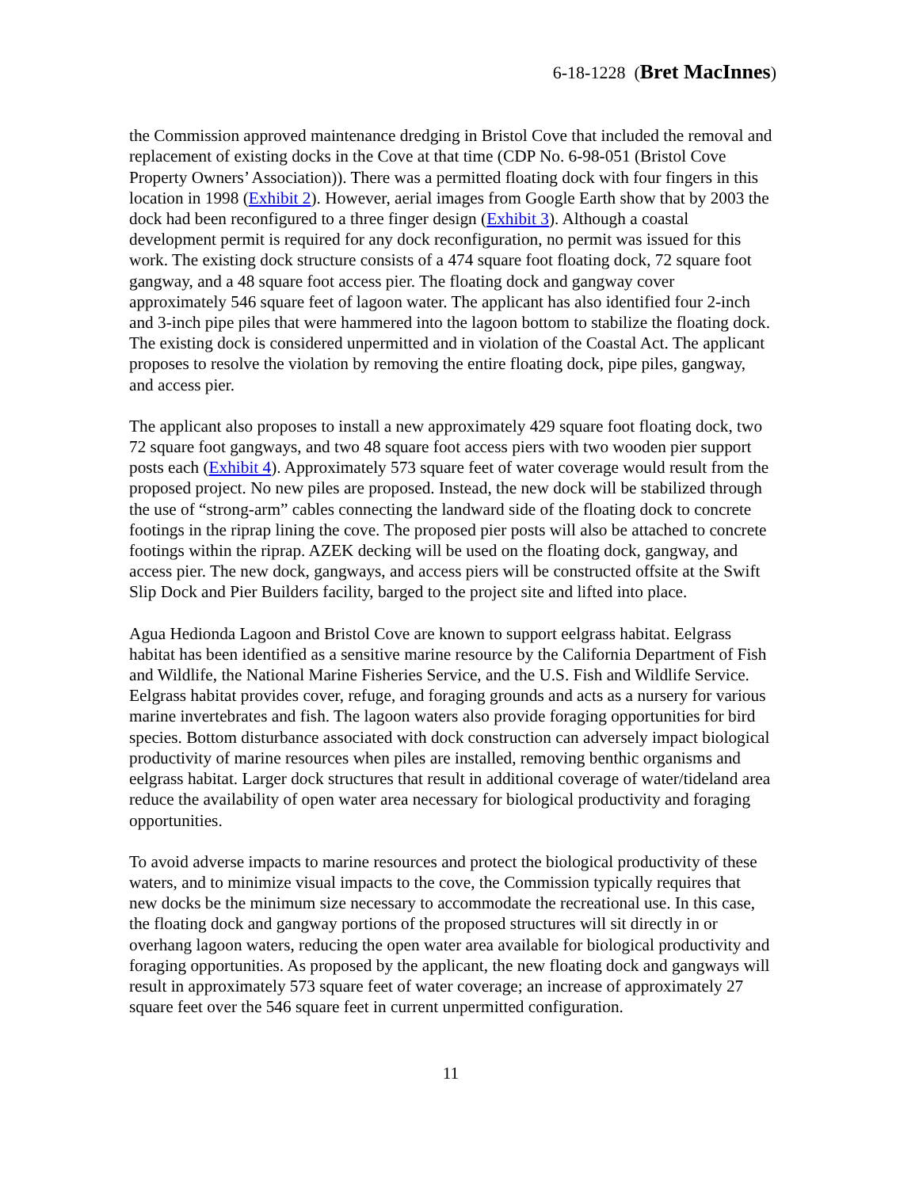6-18-1228 (Bret MacInnes)
the Commission approved maintenance dredging in Bristol Cove that included the removal and replacement of existing docks in the Cove at that time (CDP No. 6-98-051 (Bristol Cove Property Owners’ Association)). There was a permitted floating dock with four fingers in this location in 1998 (Exhibit 2). However, aerial images from Google Earth show that by 2003 the dock had been reconfigured to a three finger design (Exhibit 3). Although a coastal development permit is required for any dock reconfiguration, no permit was issued for this work. The existing dock structure consists of a 474 square foot floating dock, 72 square foot gangway, and a 48 square foot access pier. The floating dock and gangway cover approximately 546 square feet of lagoon water. The applicant has also identified four 2-inch and 3-inch pipe piles that were hammered into the lagoon bottom to stabilize the floating dock. The existing dock is considered unpermitted and in violation of the Coastal Act. The applicant proposes to resolve the violation by removing the entire floating dock, pipe piles, gangway, and access pier.
The applicant also proposes to install a new approximately 429 square foot floating dock, two 72 square foot gangways, and two 48 square foot access piers with two wooden pier support posts each (Exhibit 4). Approximately 573 square feet of water coverage would result from the proposed project. No new piles are proposed. Instead, the new dock will be stabilized through the use of “strong-arm” cables connecting the landward side of the floating dock to concrete footings in the riprap lining the cove. The proposed pier posts will also be attached to concrete footings within the riprap. AZEK decking will be used on the floating dock, gangway, and access pier. The new dock, gangways, and access piers will be constructed offsite at the Swift Slip Dock and Pier Builders facility, barged to the project site and lifted into place.
Agua Hedionda Lagoon and Bristol Cove are known to support eelgrass habitat. Eelgrass habitat has been identified as a sensitive marine resource by the California Department of Fish and Wildlife, the National Marine Fisheries Service, and the U.S. Fish and Wildlife Service. Eelgrass habitat provides cover, refuge, and foraging grounds and acts as a nursery for various marine invertebrates and fish. The lagoon waters also provide foraging opportunities for bird species. Bottom disturbance associated with dock construction can adversely impact biological productivity of marine resources when piles are installed, removing benthic organisms and eelgrass habitat. Larger dock structures that result in additional coverage of water/tideland area reduce the availability of open water area necessary for biological productivity and foraging opportunities.
To avoid adverse impacts to marine resources and protect the biological productivity of these waters, and to minimize visual impacts to the cove, the Commission typically requires that new docks be the minimum size necessary to accommodate the recreational use. In this case, the floating dock and gangway portions of the proposed structures will sit directly in or overhang lagoon waters, reducing the open water area available for biological productivity and foraging opportunities. As proposed by the applicant, the new floating dock and gangways will result in approximately 573 square feet of water coverage; an increase of approximately 27 square feet over the 546 square feet in current unpermitted configuration.
11